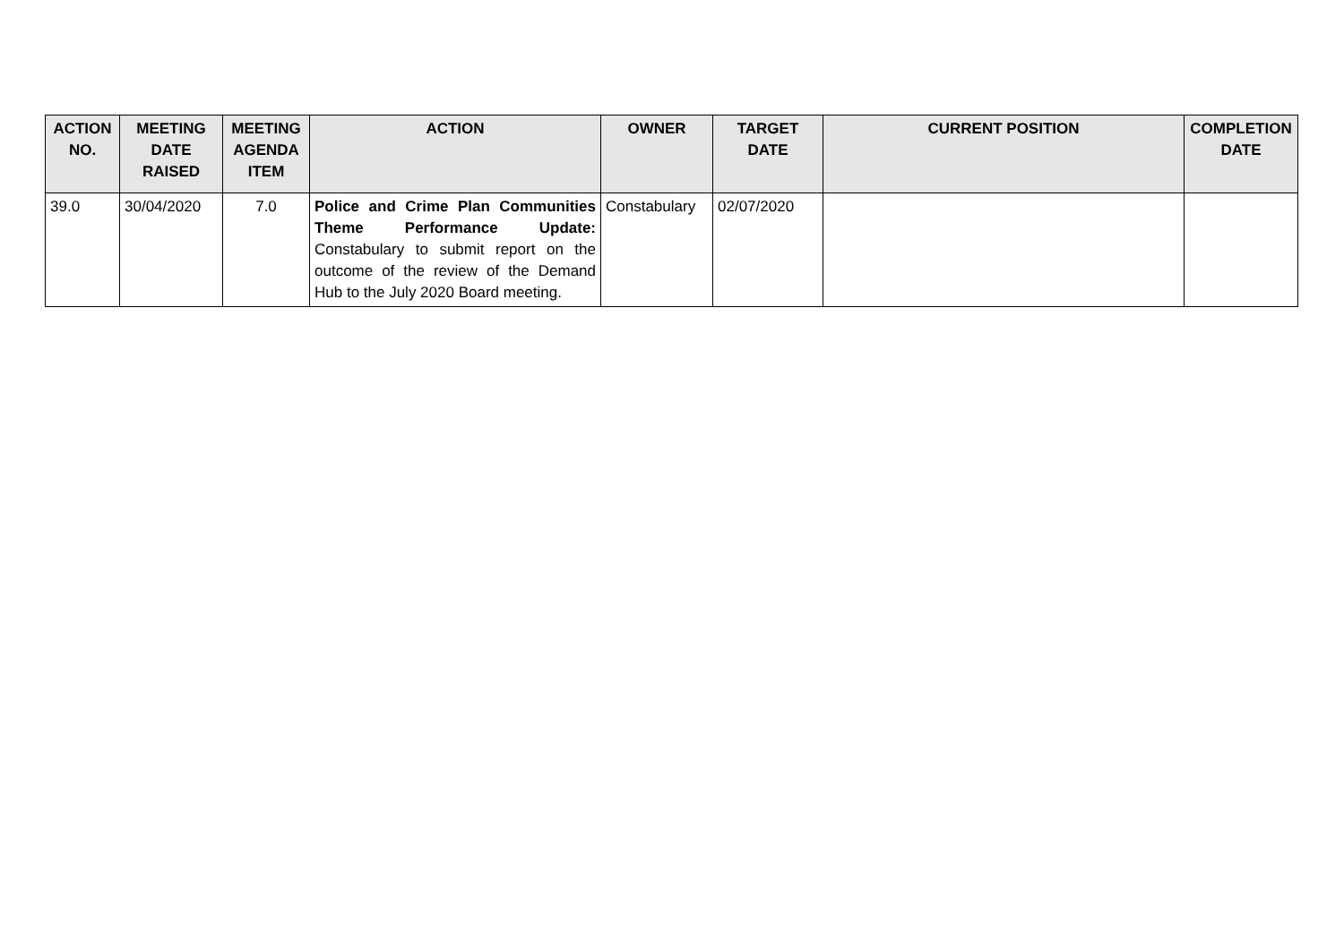| ACTION NO. | MEETING DATE RAISED | MEETING AGENDA ITEM | ACTION | OWNER | TARGET DATE | CURRENT POSITION | COMPLETION DATE |
| --- | --- | --- | --- | --- | --- | --- | --- |
| 39.0 | 30/04/2020 | 7.0 | Police and Crime Plan Communities Theme Performance Update: Constabulary to submit report on the outcome of the review of the Demand Hub to the July 2020 Board meeting. | Constabulary | 02/07/2020 | | |